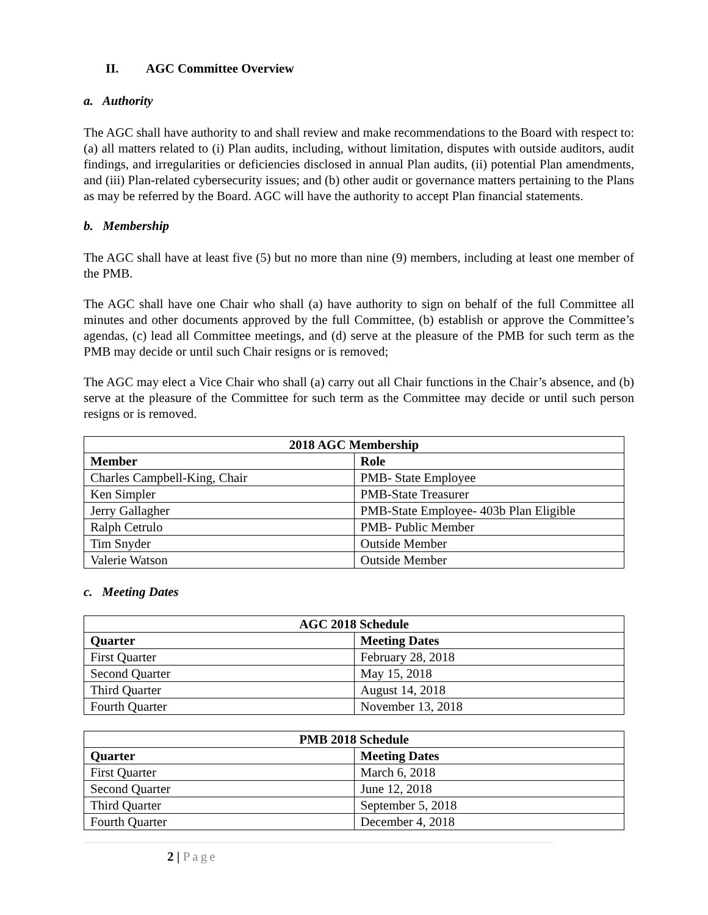II. AGC Committee Overview
a. Authority
The AGC shall have authority to and shall review and make recommendations to the Board with respect to: (a) all matters related to (i) Plan audits, including, without limitation, disputes with outside auditors, audit findings, and irregularities or deficiencies disclosed in annual Plan audits, (ii) potential Plan amendments, and (iii) Plan-related cybersecurity issues; and (b) other audit or governance matters pertaining to the Plans as may be referred by the Board. AGC will have the authority to accept Plan financial statements.
b. Membership
The AGC shall have at least five (5) but no more than nine (9) members, including at least one member of the PMB.
The AGC shall have one Chair who shall (a) have authority to sign on behalf of the full Committee all minutes and other documents approved by the full Committee, (b) establish or approve the Committee’s agendas, (c) lead all Committee meetings, and (d) serve at the pleasure of the PMB for such term as the PMB may decide or until such Chair resigns or is removed;
The AGC may elect a Vice Chair who shall (a) carry out all Chair functions in the Chair’s absence, and (b) serve at the pleasure of the Committee for such term as the Committee may decide or until such person resigns or is removed.
| 2018 AGC Membership | |
| --- | --- |
| Member | Role |
| Charles Campbell-King, Chair | PMB- State Employee |
| Ken Simpler | PMB-State Treasurer |
| Jerry Gallagher | PMB-State Employee- 403b Plan Eligible |
| Ralph Cetrulo | PMB- Public Member |
| Tim Snyder | Outside Member |
| Valerie Watson | Outside Member |
c. Meeting Dates
| AGC 2018 Schedule | |
| --- | --- |
| Quarter | Meeting Dates |
| First Quarter | February 28, 2018 |
| Second Quarter | May 15, 2018 |
| Third Quarter | August 14, 2018 |
| Fourth Quarter | November 13, 2018 |
| PMB 2018 Schedule | |
| --- | --- |
| Quarter | Meeting Dates |
| First Quarter | March 6, 2018 |
| Second Quarter | June 12, 2018 |
| Third Quarter | September 5, 2018 |
| Fourth Quarter | December 4, 2018 |
2 | Page